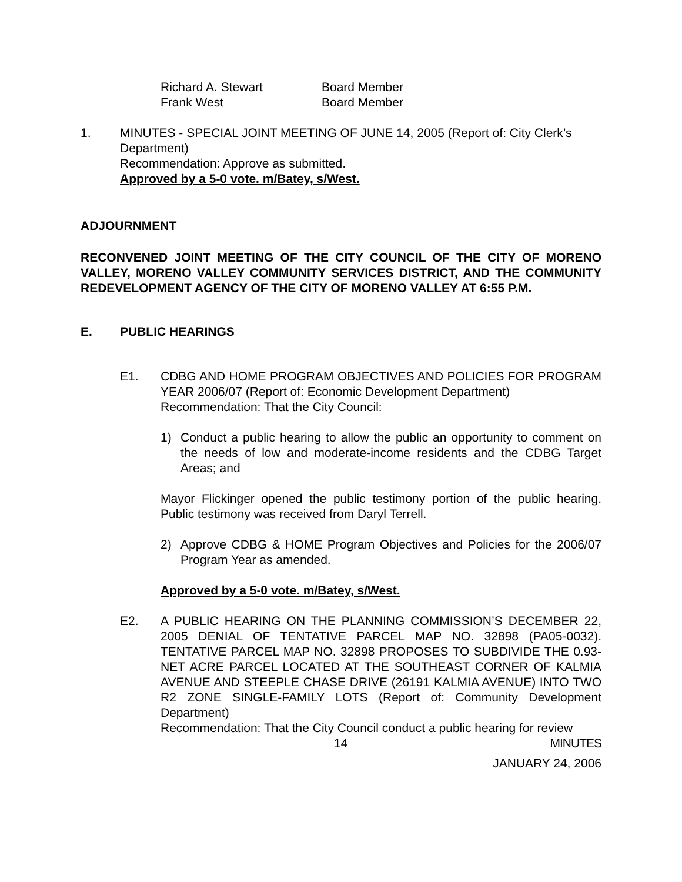Richard A. Stewart Board Member
Frank West Board Member
1. MINUTES - SPECIAL JOINT MEETING OF JUNE 14, 2005 (Report of: City Clerk’s Department)
Recommendation: Approve as submitted.
Approved by a 5-0 vote. m/Batey, s/West.
ADJOURNMENT
RECONVENED JOINT MEETING OF THE CITY COUNCIL OF THE CITY OF MORENO VALLEY, MORENO VALLEY COMMUNITY SERVICES DISTRICT, AND THE COMMUNITY REDEVELOPMENT AGENCY OF THE CITY OF MORENO VALLEY AT 6:55 P.M.
E. PUBLIC HEARINGS
E1. CDBG AND HOME PROGRAM OBJECTIVES AND POLICIES FOR PROGRAM YEAR 2006/07 (Report of: Economic Development Department)
Recommendation: That the City Council:
1) Conduct a public hearing to allow the public an opportunity to comment on the needs of low and moderate-income residents and the CDBG Target Areas; and
Mayor Flickinger opened the public testimony portion of the public hearing. Public testimony was received from Daryl Terrell.
2) Approve CDBG & HOME Program Objectives and Policies for the 2006/07 Program Year as amended.
Approved by a 5-0 vote. m/Batey, s/West.
E2. A PUBLIC HEARING ON THE PLANNING COMMISSION’S DECEMBER 22, 2005 DENIAL OF TENTATIVE PARCEL MAP NO. 32898 (PA05-0032). TENTATIVE PARCEL MAP NO. 32898 PROPOSES TO SUBDIVIDE THE 0.93-NET ACRE PARCEL LOCATED AT THE SOUTHEAST CORNER OF KALMIA AVENUE AND STEEPLE CHASE DRIVE (26191 KALMIA AVENUE) INTO TWO R2 ZONE SINGLE-FAMILY LOTS (Report of: Community Development Department)
Recommendation: That the City Council conduct a public hearing for review
14 MINUTES
JANUARY 24, 2006